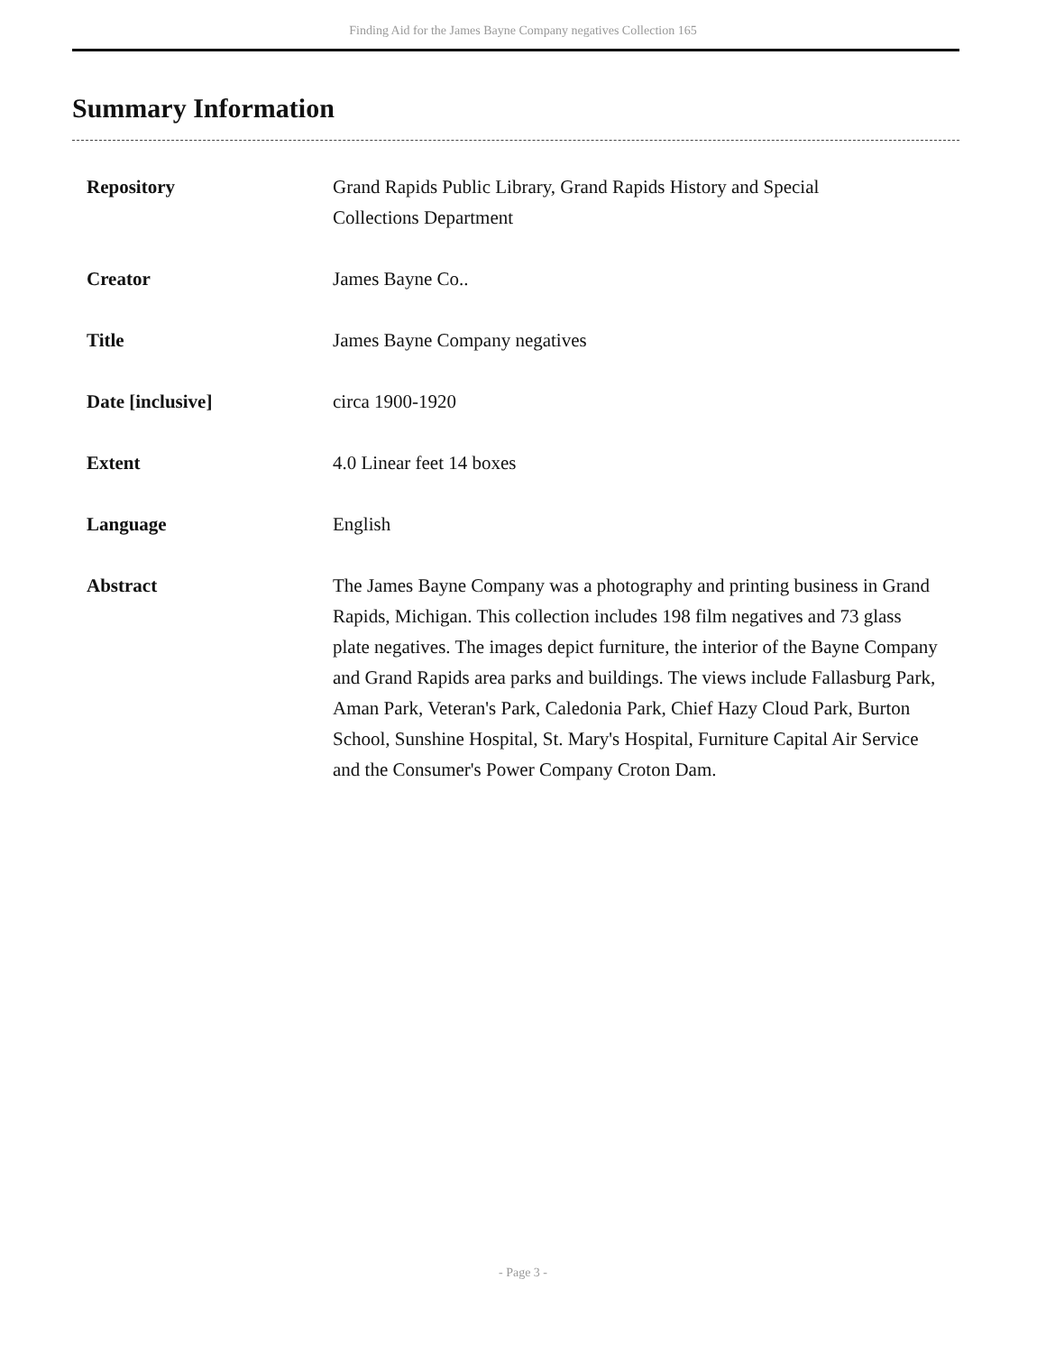Finding Aid for the James Bayne Company negatives Collection 165
Summary Information
| Repository | Grand Rapids Public Library, Grand Rapids History and Special Collections Department |
| Creator | James Bayne Co.. |
| Title | James Bayne Company negatives |
| Date [inclusive] | circa 1900-1920 |
| Extent | 4.0 Linear feet 14 boxes |
| Language | English |
| Abstract | The James Bayne Company was a photography and printing business in Grand Rapids, Michigan. This collection includes 198 film negatives and 73 glass plate negatives. The images depict furniture, the interior of the Bayne Company and Grand Rapids area parks and buildings. The views include Fallasburg Park, Aman Park, Veteran's Park, Caledonia Park, Chief Hazy Cloud Park, Burton School, Sunshine Hospital, St. Mary's Hospital, Furniture Capital Air Service and the Consumer's Power Company Croton Dam. |
- Page 3 -